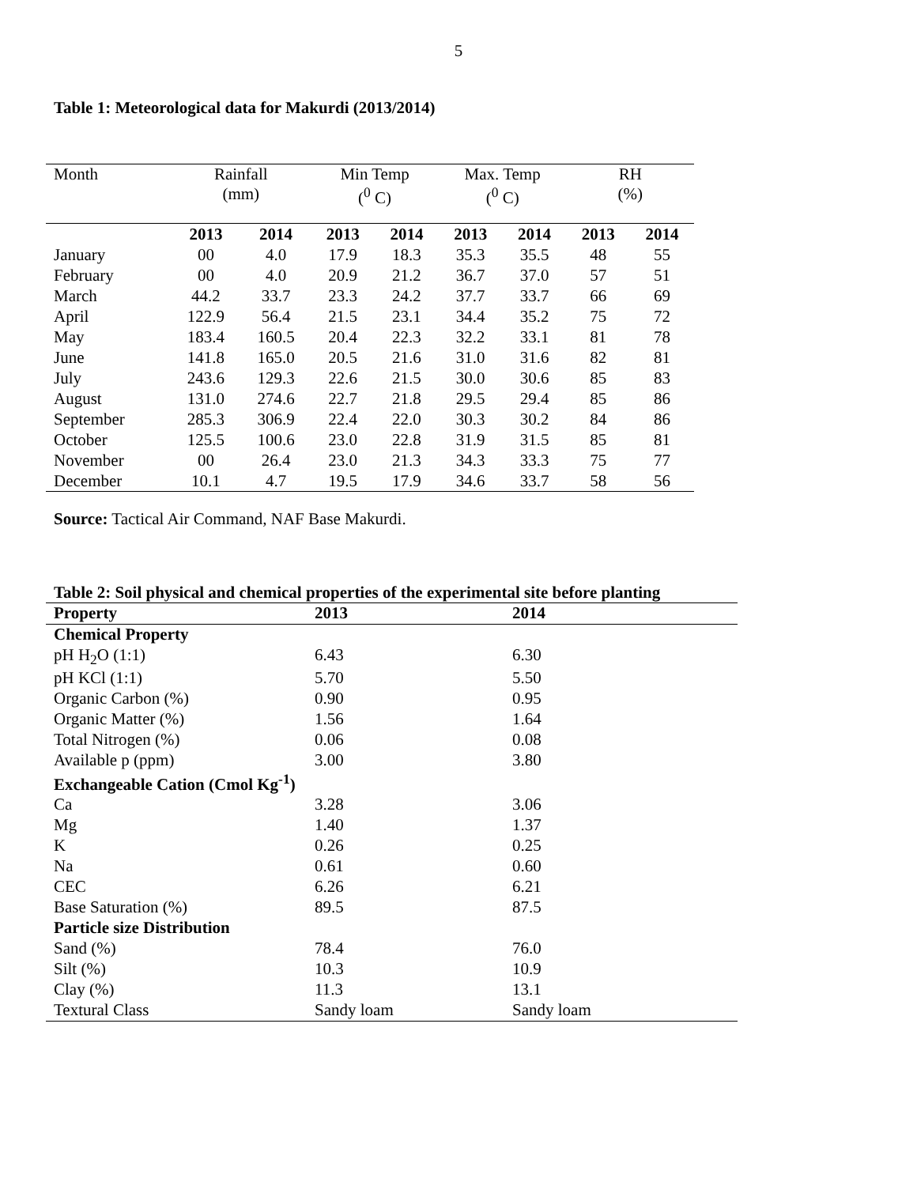5
Table 1: Meteorological data for Makurdi (2013/2014)
| Month | Rainfall (mm) | | Min Temp (<sup>0</sup> C) | | Max. Temp (<sup>0</sup> C) | | RH (%) | |
| --- | --- | --- | --- | --- | --- | --- | --- | --- |
| | 2013 | 2014 | 2013 | 2014 | 2013 | 2014 | 2013 | 2014 |
| January | 00 | 4.0 | 17.9 | 18.3 | 35.3 | 35.5 | 48 | 55 |
| February | 00 | 4.0 | 20.9 | 21.2 | 36.7 | 37.0 | 57 | 51 |
| March | 44.2 | 33.7 | 23.3 | 24.2 | 37.7 | 33.7 | 66 | 69 |
| April | 122.9 | 56.4 | 21.5 | 23.1 | 34.4 | 35.2 | 75 | 72 |
| May | 183.4 | 160.5 | 20.4 | 22.3 | 32.2 | 33.1 | 81 | 78 |
| June | 141.8 | 165.0 | 20.5 | 21.6 | 31.0 | 31.6 | 82 | 81 |
| July | 243.6 | 129.3 | 22.6 | 21.5 | 30.0 | 30.6 | 85 | 83 |
| August | 131.0 | 274.6 | 22.7 | 21.8 | 29.5 | 29.4 | 85 | 86 |
| September | 285.3 | 306.9 | 22.4 | 22.0 | 30.3 | 30.2 | 84 | 86 |
| October | 125.5 | 100.6 | 23.0 | 22.8 | 31.9 | 31.5 | 85 | 81 |
| November | 00 | 26.4 | 23.0 | 21.3 | 34.3 | 33.3 | 75 | 77 |
| December | 10.1 | 4.7 | 19.5 | 17.9 | 34.6 | 33.7 | 58 | 56 |
Source: Tactical Air Command, NAF Base Makurdi.
Table 2: Soil physical and chemical properties of the experimental site before planting
| Property | 2013 | 2014 |
| --- | --- | --- |
| Chemical Property | | |
| pH H<sub>2</sub>O (1:1) | 6.43 | 6.30 |
| pH KCl (1:1) | 5.70 | 5.50 |
| Organic Carbon (%) | 0.90 | 0.95 |
| Organic Matter (%) | 1.56 | 1.64 |
| Total Nitrogen (%) | 0.06 | 0.08 |
| Available p (ppm) | 3.00 | 3.80 |
| Exchangeable Cation (Cmol Kg<sup>-1</sup>) | | |
| Ca | 3.28 | 3.06 |
| Mg | 1.40 | 1.37 |
| K | 0.26 | 0.25 |
| Na | 0.61 | 0.60 |
| CEC | 6.26 | 6.21 |
| Base Saturation (%) | 89.5 | 87.5 |
| Particle size Distribution | | |
| Sand (%) | 78.4 | 76.0 |
| Silt (%) | 10.3 | 10.9 |
| Clay (%) | 11.3 | 13.1 |
| Textural Class | Sandy loam | Sandy loam |